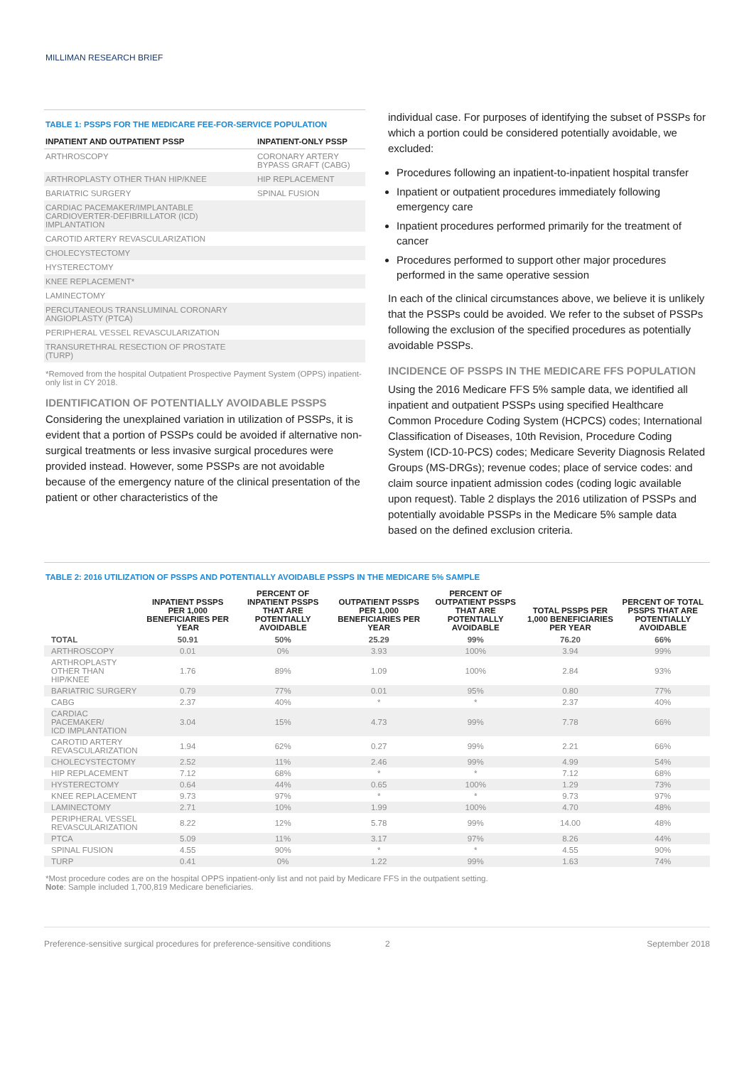MILLIMAN RESEARCH BRIEF
TABLE 1: PSSPS FOR THE MEDICARE FEE-FOR-SERVICE POPULATION
| INPATIENT AND OUTPATIENT PSSP | INPATIENT-ONLY PSSP |
| --- | --- |
| ARTHROSCOPY | CORONARY ARTERY BYPASS GRAFT (CABG) |
| ARTHROPLASTY OTHER THAN HIP/KNEE | HIP REPLACEMENT |
| BARIATRIC SURGERY | SPINAL FUSION |
| CARDIAC PACEMAKER/IMPLANTABLE CARDIOVERTER-DEFIBRILLATOR (ICD) IMPLANTATION | |
| CAROTID ARTERY REVASCULARIZATION | |
| CHOLECYSTECTOMY | |
| HYSTERECTOMY | |
| KNEE REPLACEMENT* | |
| LAMINECTOMY | |
| PERCUTANEOUS TRANSLUMINAL CORONARY ANGIOPLASTY (PTCA) | |
| PERIPHERAL VESSEL REVASCULARIZATION | |
| TRANSURETHRAL RESECTION OF PROSTATE (TURP) | |
*Removed from the hospital Outpatient Prospective Payment System (OPPS) inpatient-only list in CY 2018.
IDENTIFICATION OF POTENTIALLY AVOIDABLE PSSPS
Considering the unexplained variation in utilization of PSSPs, it is evident that a portion of PSSPs could be avoided if alternative non-surgical treatments or less invasive surgical procedures were provided instead. However, some PSSPs are not avoidable because of the emergency nature of the clinical presentation of the patient or other characteristics of the
individual case. For purposes of identifying the subset of PSSPs for which a portion could be considered potentially avoidable, we excluded:
Procedures following an inpatient-to-inpatient hospital transfer
Inpatient or outpatient procedures immediately following emergency care
Inpatient procedures performed primarily for the treatment of cancer
Procedures performed to support other major procedures performed in the same operative session
In each of the clinical circumstances above, we believe it is unlikely that the PSSPs could be avoided. We refer to the subset of PSSPs following the exclusion of the specified procedures as potentially avoidable PSSPs.
INCIDENCE OF PSSPS IN THE MEDICARE FFS POPULATION
Using the 2016 Medicare FFS 5% sample data, we identified all inpatient and outpatient PSSPs using specified Healthcare Common Procedure Coding System (HCPCS) codes; International Classification of Diseases, 10th Revision, Procedure Coding System (ICD-10-PCS) codes; Medicare Severity Diagnosis Related Groups (MS-DRGs); revenue codes; place of service codes: and claim source inpatient admission codes (coding logic available upon request). Table 2 displays the 2016 utilization of PSSPs and potentially avoidable PSSPs in the Medicare 5% sample data based on the defined exclusion criteria.
TABLE 2: 2016 UTILIZATION OF PSSPS AND POTENTIALLY AVOIDABLE PSSPS IN THE MEDICARE 5% SAMPLE
| | INPATIENT PSSPS PER 1,000 BENEFICIARIES PER YEAR | PERCENT OF INPATIENT PSSPS THAT ARE POTENTIALLY AVOIDABLE | OUTPATIENT PSSPS PER 1,000 BENEFICIARIES PER YEAR | PERCENT OF OUTPATIENT PSSPS THAT ARE POTENTIALLY AVOIDABLE | TOTAL PSSPS PER 1,000 BENEFICIARIES PER YEAR | PERCENT OF TOTAL PSSPS THAT ARE POTENTIALLY AVOIDABLE |
| --- | --- | --- | --- | --- | --- | --- |
| TOTAL | 50.91 | 50% | 25.29 | 99% | 76.20 | 66% |
| ARTHROSCOPY | 0.01 | 0% | 3.93 | 100% | 3.94 | 99% |
| ARTHROPLASTY OTHER THAN HIP/KNEE | 1.76 | 89% | 1.09 | 100% | 2.84 | 93% |
| BARIATRIC SURGERY | 0.79 | 77% | 0.01 | 95% | 0.80 | 77% |
| CABG | 2.37 | 40% | * | * | 2.37 | 40% |
| CARDIAC PACEMAKER/ ICD IMPLANTATION | 3.04 | 15% | 4.73 | 99% | 7.78 | 66% |
| CAROTID ARTERY REVASCULARIZATION | 1.94 | 62% | 0.27 | 99% | 2.21 | 66% |
| CHOLECYSTECTOMY | 2.52 | 11% | 2.46 | 99% | 4.99 | 54% |
| HIP REPLACEMENT | 7.12 | 68% | * | * | 7.12 | 68% |
| HYSTERECTOMY | 0.64 | 44% | 0.65 | 100% | 1.29 | 73% |
| KNEE REPLACEMENT | 9.73 | 97% | * | * | 9.73 | 97% |
| LAMINECTOMY | 2.71 | 10% | 1.99 | 100% | 4.70 | 48% |
| PERIPHERAL VESSEL REVASCULARIZATION | 8.22 | 12% | 5.78 | 99% | 14.00 | 48% |
| PTCA | 5.09 | 11% | 3.17 | 97% | 8.26 | 44% |
| SPINAL FUSION | 4.55 | 90% | * | * | 4.55 | 90% |
| TURP | 0.41 | 0% | 1.22 | 99% | 1.63 | 74% |
*Most procedure codes are on the hospital OPPS inpatient-only list and not paid by Medicare FFS in the outpatient setting.
Note: Sample included 1,700,819 Medicare beneficiaries.
Preference-sensitive surgical procedures for preference-sensitive conditions 2 September 2018